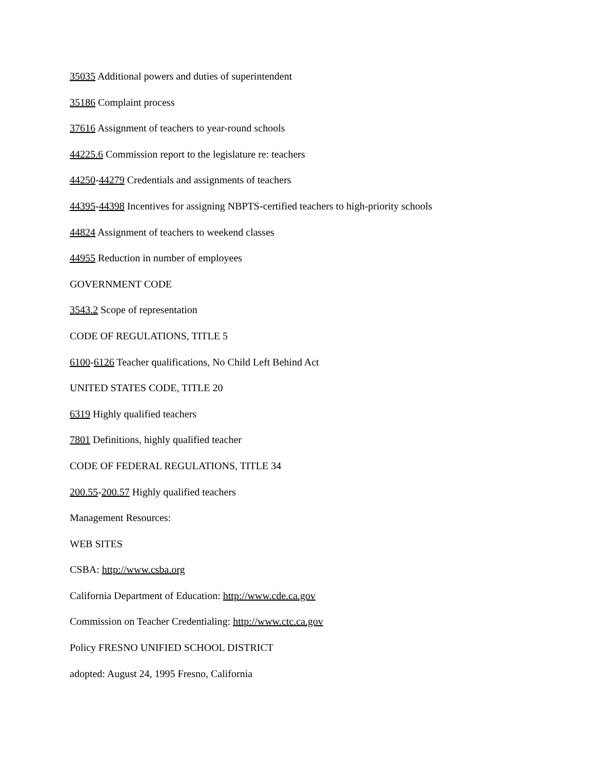35035 Additional powers and duties of superintendent
35186 Complaint process
37616 Assignment of teachers to year-round schools
44225.6 Commission report to the legislature re: teachers
44250-44279 Credentials and assignments of teachers
44395-44398 Incentives for assigning NBPTS-certified teachers to high-priority schools
44824 Assignment of teachers to weekend classes
44955 Reduction in number of employees
GOVERNMENT CODE
3543.2 Scope of representation
CODE OF REGULATIONS, TITLE 5
6100-6126 Teacher qualifications, No Child Left Behind Act
UNITED STATES CODE, TITLE 20
6319 Highly qualified teachers
7801 Definitions, highly qualified teacher
CODE OF FEDERAL REGULATIONS, TITLE 34
200.55-200.57 Highly qualified teachers
Management Resources:
WEB SITES
CSBA: http://www.csba.org
California Department of Education: http://www.cde.ca.gov
Commission on Teacher Credentialing: http://www.ctc.ca.gov
Policy FRESNO UNIFIED SCHOOL DISTRICT
adopted: August 24, 1995 Fresno, California